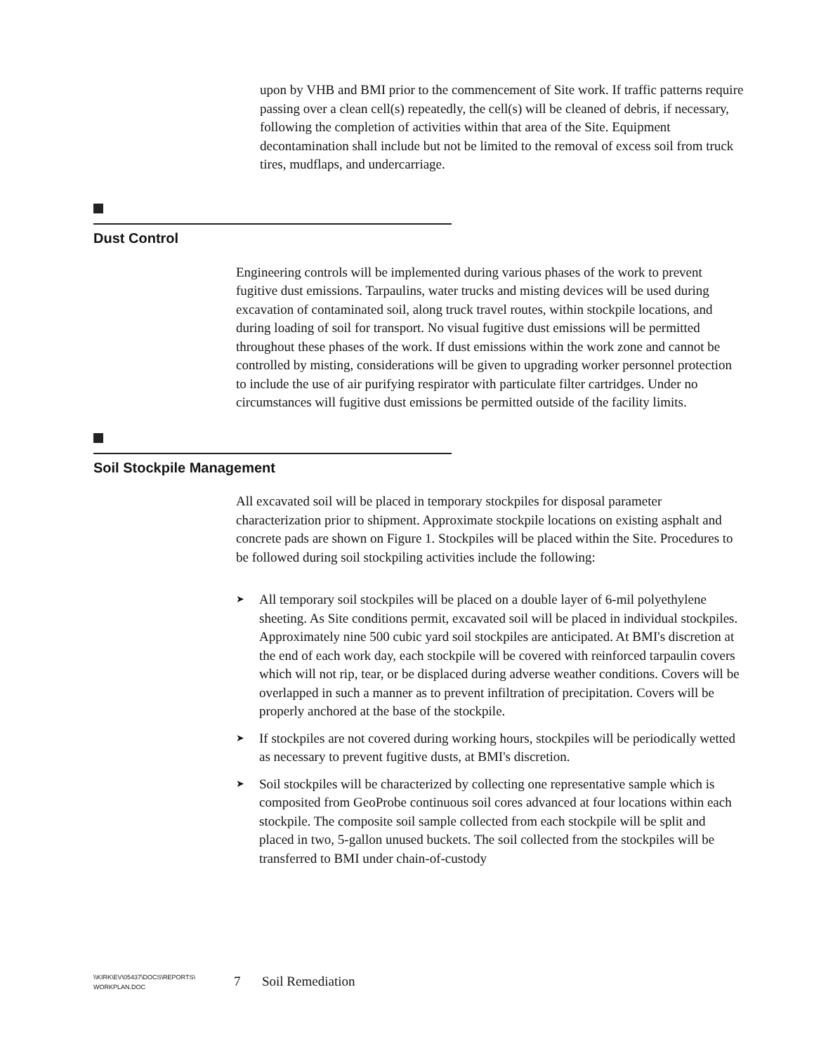upon by VHB and BMI prior to the commencement of Site work. If traffic patterns require passing over a clean cell(s) repeatedly, the cell(s) will be cleaned of debris, if necessary, following the completion of activities within that area of the Site. Equipment decontamination shall include but not be limited to the removal of excess soil from truck tires, mudflaps, and undercarriage.
Dust Control
Engineering controls will be implemented during various phases of the work to prevent fugitive dust emissions. Tarpaulins, water trucks and misting devices will be used during excavation of contaminated soil, along truck travel routes, within stockpile locations, and during loading of soil for transport. No visual fugitive dust emissions will be permitted throughout these phases of the work. If dust emissions within the work zone and cannot be controlled by misting, considerations will be given to upgrading worker personnel protection to include the use of air purifying respirator with particulate filter cartridges. Under no circumstances will fugitive dust emissions be permitted outside of the facility limits.
Soil Stockpile Management
All excavated soil will be placed in temporary stockpiles for disposal parameter characterization prior to shipment. Approximate stockpile locations on existing asphalt and concrete pads are shown on Figure 1. Stockpiles will be placed within the Site. Procedures to be followed during soil stockpiling activities include the following:
➤ All temporary soil stockpiles will be placed on a double layer of 6-mil polyethylene sheeting. As Site conditions permit, excavated soil will be placed in individual stockpiles. Approximately nine 500 cubic yard soil stockpiles are anticipated. At BMI's discretion at the end of each work day, each stockpile will be covered with reinforced tarpaulin covers which will not rip, tear, or be displaced during adverse weather conditions. Covers will be overlapped in such a manner as to prevent infiltration of precipitation. Covers will be properly anchored at the base of the stockpile.
➤ If stockpiles are not covered during working hours, stockpiles will be periodically wetted as necessary to prevent fugitive dusts, at BMI's discretion.
➤ Soil stockpiles will be characterized by collecting one representative sample which is composited from GeoProbe continuous soil cores advanced at four locations within each stockpile. The composite soil sample collected from each stockpile will be split and placed in two, 5-gallon unused buckets. The soil collected from the stockpiles will be transferred to BMI under chain-of-custody
\\KIRK\EV\05437\DOCS\REPORTS\
WORKPLAN.DOC
7 Soil Remediation